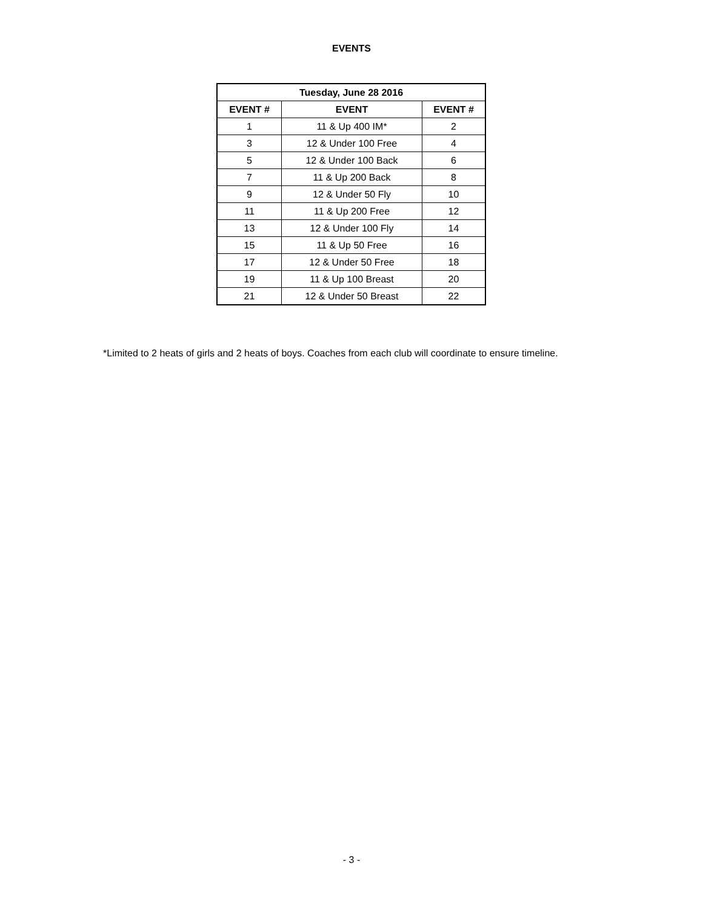EVENTS
| Tuesday, June 28 2016 | | |
| --- | --- | --- |
| EVENT # | EVENT | EVENT # |
| 1 | 11 & Up 400 IM* | 2 |
| 3 | 12 & Under 100 Free | 4 |
| 5 | 12 & Under 100 Back | 6 |
| 7 | 11 & Up 200 Back | 8 |
| 9 | 12 & Under 50 Fly | 10 |
| 11 | 11 & Up 200 Free | 12 |
| 13 | 12 & Under 100 Fly | 14 |
| 15 | 11 & Up 50 Free | 16 |
| 17 | 12 & Under 50 Free | 18 |
| 19 | 11 & Up 100 Breast | 20 |
| 21 | 12 & Under 50 Breast | 22 |
*Limited to 2 heats of girls and 2 heats of boys. Coaches from each club will coordinate to ensure timeline.
- 3 -